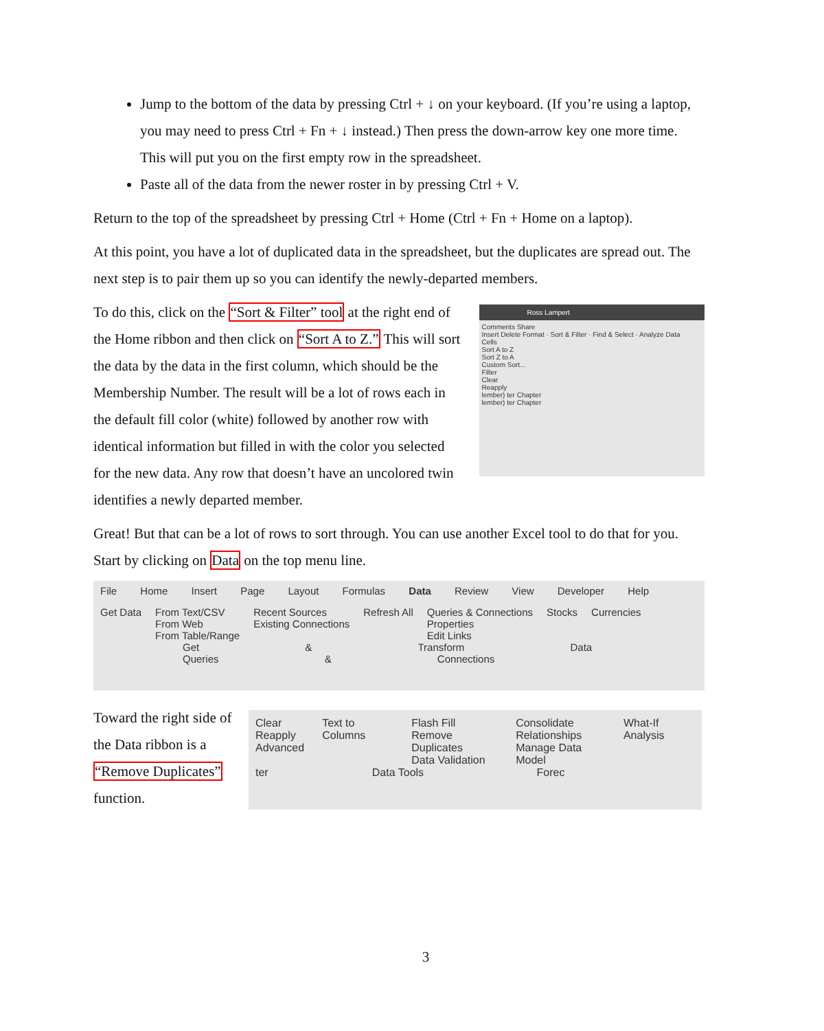Jump to the bottom of the data by pressing Ctrl + ↓ on your keyboard. (If you’re using a laptop, you may need to press Ctrl + Fn + ↓ instead.) Then press the down-arrow key one more time. This will put you on the first empty row in the spreadsheet.
Paste all of the data from the newer roster in by pressing Ctrl + V.
Return to the top of the spreadsheet by pressing Ctrl + Home (Ctrl + Fn + Home on a laptop).
At this point, you have a lot of duplicated data in the spreadsheet, but the duplicates are spread out. The next step is to pair them up so you can identify the newly-departed members.
To do this, click on the “Sort & Filter” tool at the right end of the Home ribbon and then click on “Sort A to Z.” This will sort the data by the data in the first column, which should be the Membership Number. The result will be a lot of rows each in the default fill color (white) followed by another row with identical information but filled in with the color you selected for the new data. Any row that doesn’t have an uncolored twin identifies a newly departed member.
Ross Lampert
Comments Share
Insert Delete Format · Sort & Filter · Find & Select · Analyze Data
Cells
Sort A to Z
Sort Z to A
Custom Sort...
Filter
Clear
Reapply
lember) ter Chapter
lember) ter Chapter
Great! But that can be a lot of rows to sort through. You can use another Excel tool to do that for you. Start by clicking on Data on the top menu line.
File Home Insert Page Layout Formulas Data Review View Developer Help
Get Data From Text/CSV
From Web
From Table/Range
Recent Sources
Existing Connections
Refresh All Queries & Connections
Properties
Edit Links
Stocks Currencies
Get & Transform Data Queries & Connections
Toward the right side of the Data ribbon is a “Remove Duplicates” function.
Clear
Reapply
Advanced
Text to Columns Flash Fill
Remove Duplicates
Data Validation
Consolidate
Relationships
Manage Data Model
What-If Analysis
ter Data Tools Forec
3